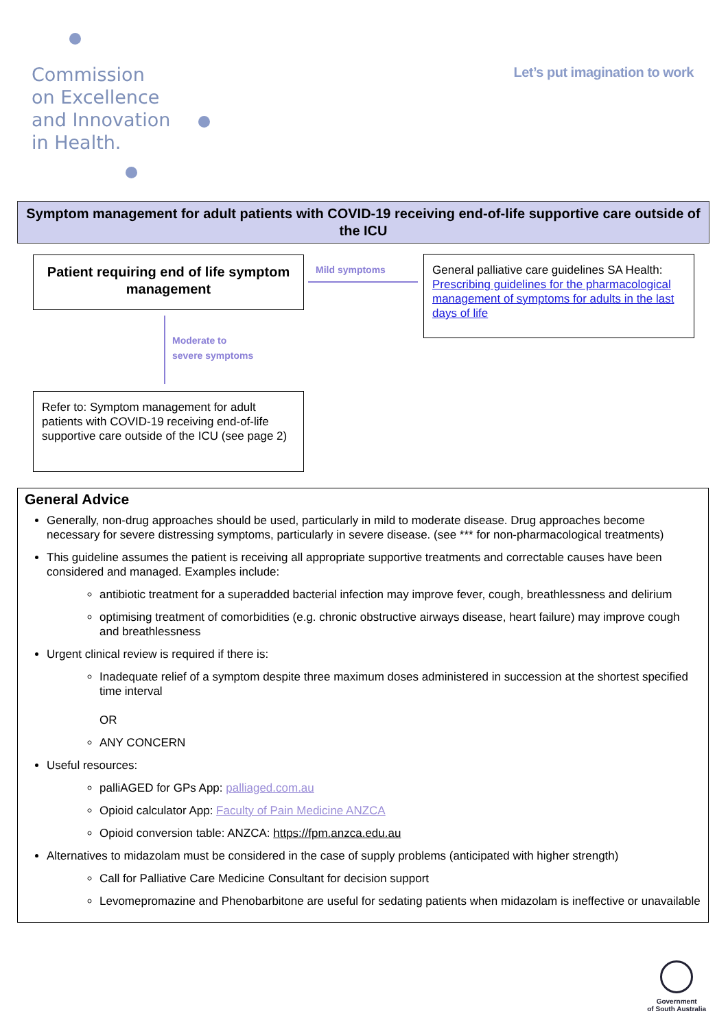Commission
on Excellence
and Innovation
in Health.
Let’s put imagination to work
Symptom management for adult patients with COVID-19 receiving end-of-life supportive care outside of the ICU
Patient requiring end of life symptom management
Mild symptoms
General palliative care guidelines SA Health:
Prescribing guidelines for the pharmacological management of symptoms for adults in the last days of life
Moderate to
severe symptoms
Refer to: Symptom management for adult patients with COVID-19 receiving end-of-life supportive care outside of the ICU (see page 2)
General Advice
Generally, non-drug approaches should be used, particularly in mild to moderate disease. Drug approaches become necessary for severe distressing symptoms, particularly in severe disease. (see *** for non-pharmacological treatments)
This guideline assumes the patient is receiving all appropriate supportive treatments and correctable causes have been considered and managed. Examples include:
antibiotic treatment for a superadded bacterial infection may improve fever, cough, breathlessness and delirium
optimising treatment of comorbidities (e.g. chronic obstructive airways disease, heart failure) may improve cough and breathlessness
Urgent clinical review is required if there is:
Inadequate relief of a symptom despite three maximum doses administered in succession at the shortest specified time interval
OR
ANY CONCERN
Useful resources:
palliAGED for GPs App: palliaged.com.au
Opioid calculator App: Faculty of Pain Medicine ANZCA
Opioid conversion table: ANZCA: https://fpm.anzca.edu.au
Alternatives to midazolam must be considered in the case of supply problems (anticipated with higher strength)
Call for Palliative Care Medicine Consultant for decision support
Levomepromazine and Phenobarbitone are useful for sedating patients when midazolam is ineffective or unavailable
Government
of South Australia